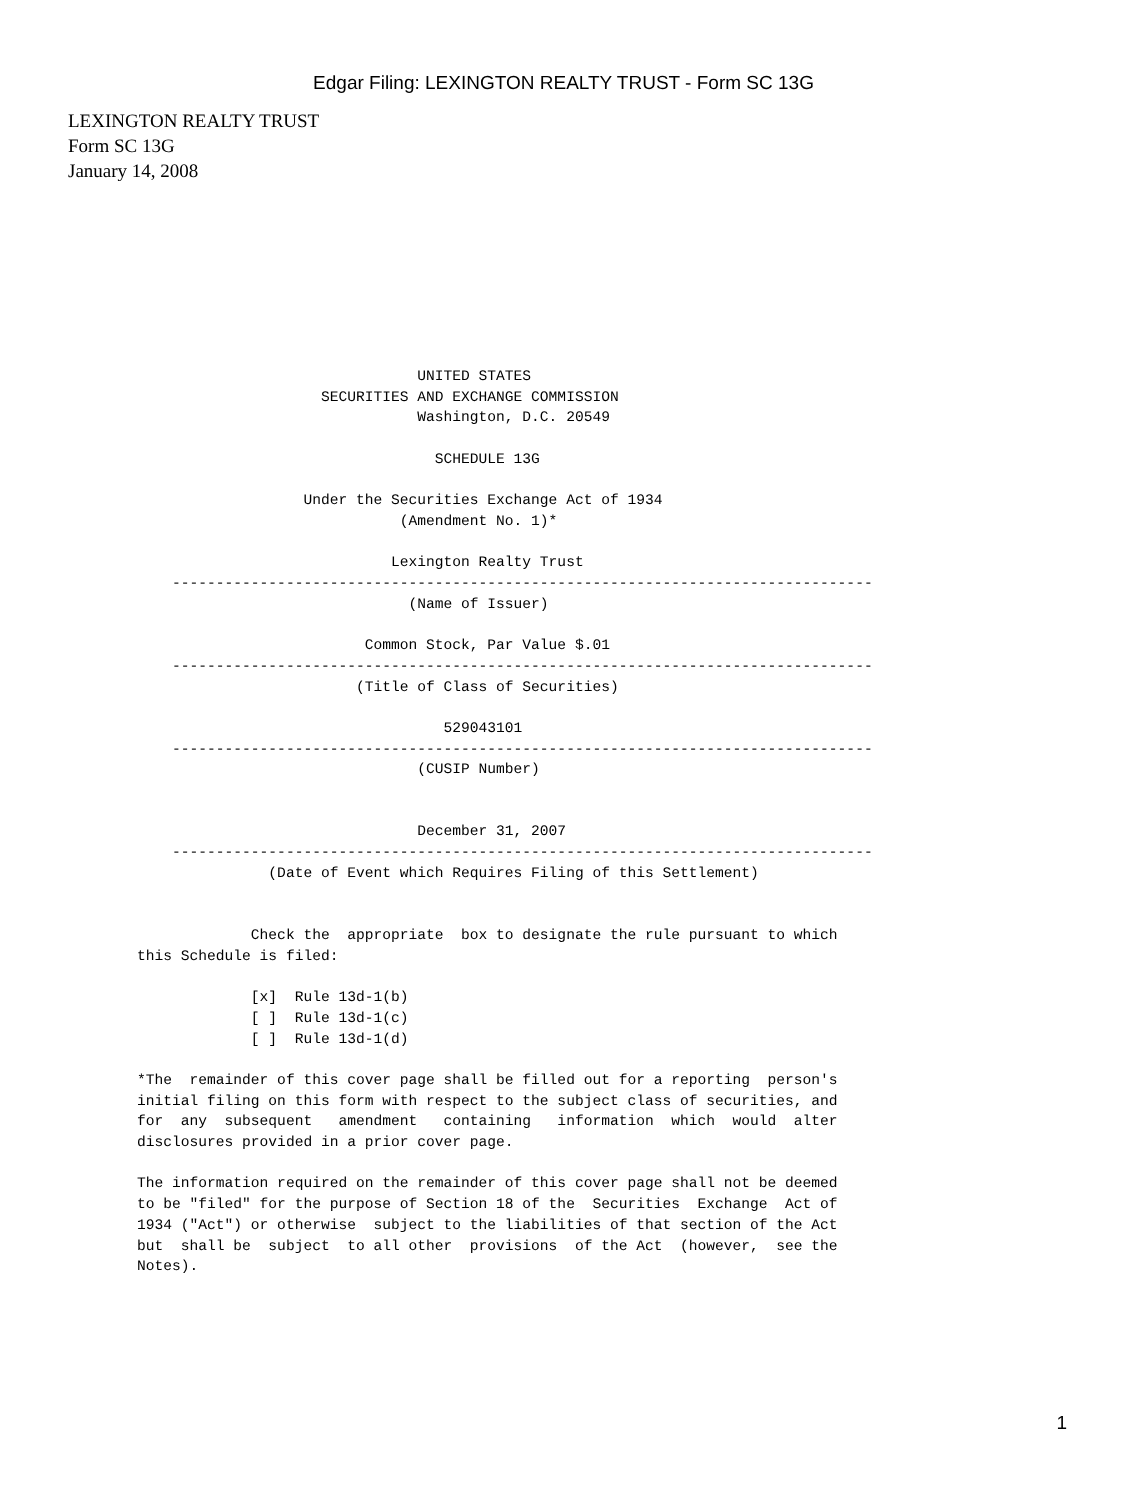Edgar Filing: LEXINGTON REALTY TRUST - Form SC 13G
LEXINGTON REALTY TRUST
Form SC 13G
January 14, 2008
                                UNITED STATES
                     SECURITIES AND EXCHANGE COMMISSION
                                Washington, D.C. 20549

                                  SCHEDULE 13G

                   Under the Securities Exchange Act of 1934
                              (Amendment No. 1)*

                             Lexington Realty Trust
    --------------------------------------------------------------------------------
                               (Name of Issuer)

                          Common Stock, Par Value $.01
    --------------------------------------------------------------------------------
                         (Title of Class of Securities)

                                   529043101
    --------------------------------------------------------------------------------
                                (CUSIP Number)


                                December 31, 2007
    --------------------------------------------------------------------------------
               (Date of Event which Requires Filing of this Settlement)


             Check the  appropriate  box to designate the rule pursuant to which
this Schedule is filed:

             [x]  Rule 13d-1(b)
             [ ]  Rule 13d-1(c)
             [ ]  Rule 13d-1(d)

*The  remainder of this cover page shall be filled out for a reporting  person's
initial filing on this form with respect to the subject class of securities, and
for  any  subsequent   amendment   containing   information  which  would  alter
disclosures provided in a prior cover page.

The information required on the remainder of this cover page shall not be deemed
to be "filed" for the purpose of Section 18 of the  Securities  Exchange  Act of
1934 ("Act") or otherwise  subject to the liabilities of that section of the Act
but  shall be  subject  to all other  provisions  of the Act  (however,  see the
Notes).
1